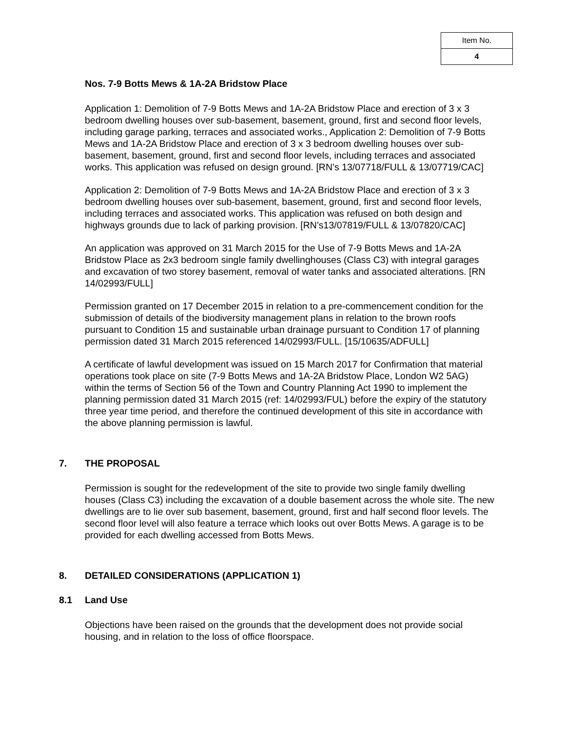| Item No. |
| 4 |
Nos. 7-9 Botts Mews & 1A-2A Bridstow Place
Application 1: Demolition of 7-9 Botts Mews and 1A-2A Bridstow Place and erection of 3 x 3 bedroom dwelling houses over sub-basement, basement, ground, first and second floor levels, including garage parking, terraces and associated works., Application 2: Demolition of 7-9 Botts Mews and 1A-2A Bridstow Place and erection of 3 x 3 bedroom dwelling houses over sub-basement, basement, ground, first and second floor levels, including terraces and associated works. This application was refused on design ground. [RN’s 13/07718/FULL & 13/07719/CAC]
Application 2: Demolition of 7-9 Botts Mews and 1A-2A Bridstow Place and erection of 3 x 3 bedroom dwelling houses over sub-basement, basement, ground, first and second floor levels, including terraces and associated works. This application was refused on both design and highways grounds due to lack of parking provision. [RN’s13/07819/FULL & 13/07820/CAC]
An application was approved on 31 March 2015 for the Use of 7-9 Botts Mews and 1A-2A Bridstow Place as 2x3 bedroom single family dwellinghouses (Class C3) with integral garages and excavation of two storey basement, removal of water tanks and associated alterations. [RN 14/02993/FULL]
Permission granted on 17 December 2015 in relation to a pre-commencement condition for the submission of details of the biodiversity management plans in relation to the brown roofs pursuant to Condition 15 and sustainable urban drainage pursuant to Condition 17 of planning permission dated 31 March 2015 referenced 14/02993/FULL. [15/10635/ADFULL]
A certificate of lawful development was issued on 15 March 2017 for Confirmation that material operations took place on site (7-9 Botts Mews and 1A-2A Bridstow Place, London W2 5AG) within the terms of Section 56 of the Town and Country Planning Act 1990 to implement the planning permission dated 31 March 2015 (ref: 14/02993/FUL) before the expiry of the statutory three year time period, and therefore the continued development of this site in accordance with the above planning permission is lawful.
7. THE PROPOSAL
Permission is sought for the redevelopment of the site to provide two single family dwelling houses (Class C3) including the excavation of a double basement across the whole site. The new dwellings are to lie over sub basement, basement, ground, first and half second floor levels. The second floor level will also feature a terrace which looks out over Botts Mews. A garage is to be provided for each dwelling accessed from Botts Mews.
8. DETAILED CONSIDERATIONS (APPLICATION 1)
8.1 Land Use
Objections have been raised on the grounds that the development does not provide social housing, and in relation to the loss of office floorspace.